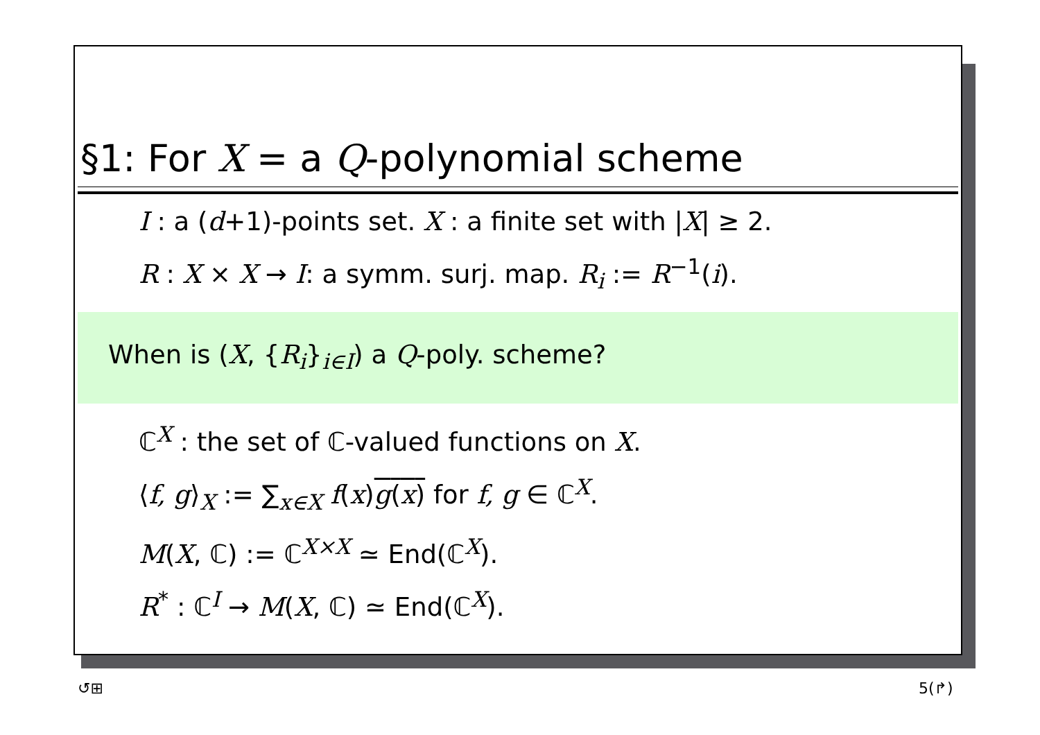§1: For X = a Q-polynomial scheme
I : a (d+1)-points set. X : a finite set with |X| ≥ 2.
R : X × X → I: a symm. surj. map. R<sub>i</sub> := R<sup>−1</sup>(i).
When is (X, {R<sub>i</sub>}<sub>i∈I</sub>) a Q-poly. scheme?
ℂ<sup>X</sup> : the set of ℂ-valued functions on X.
⟨f, g⟩<sub>X</sub> := ∑<sub>x∈X</sub> f(x)g(x) for f, g ∈ ℂ<sup>X</sup>.
M(X, ℂ) := ℂ<sup>X×X</sup> ≃ End(ℂ<sup>X</sup>).
R<sup>*</sup> : ℂ<sup>I</sup> → M(X, ℂ) ≃ End(ℂ<sup>X</sup>).
↺⊞ 5(↱)